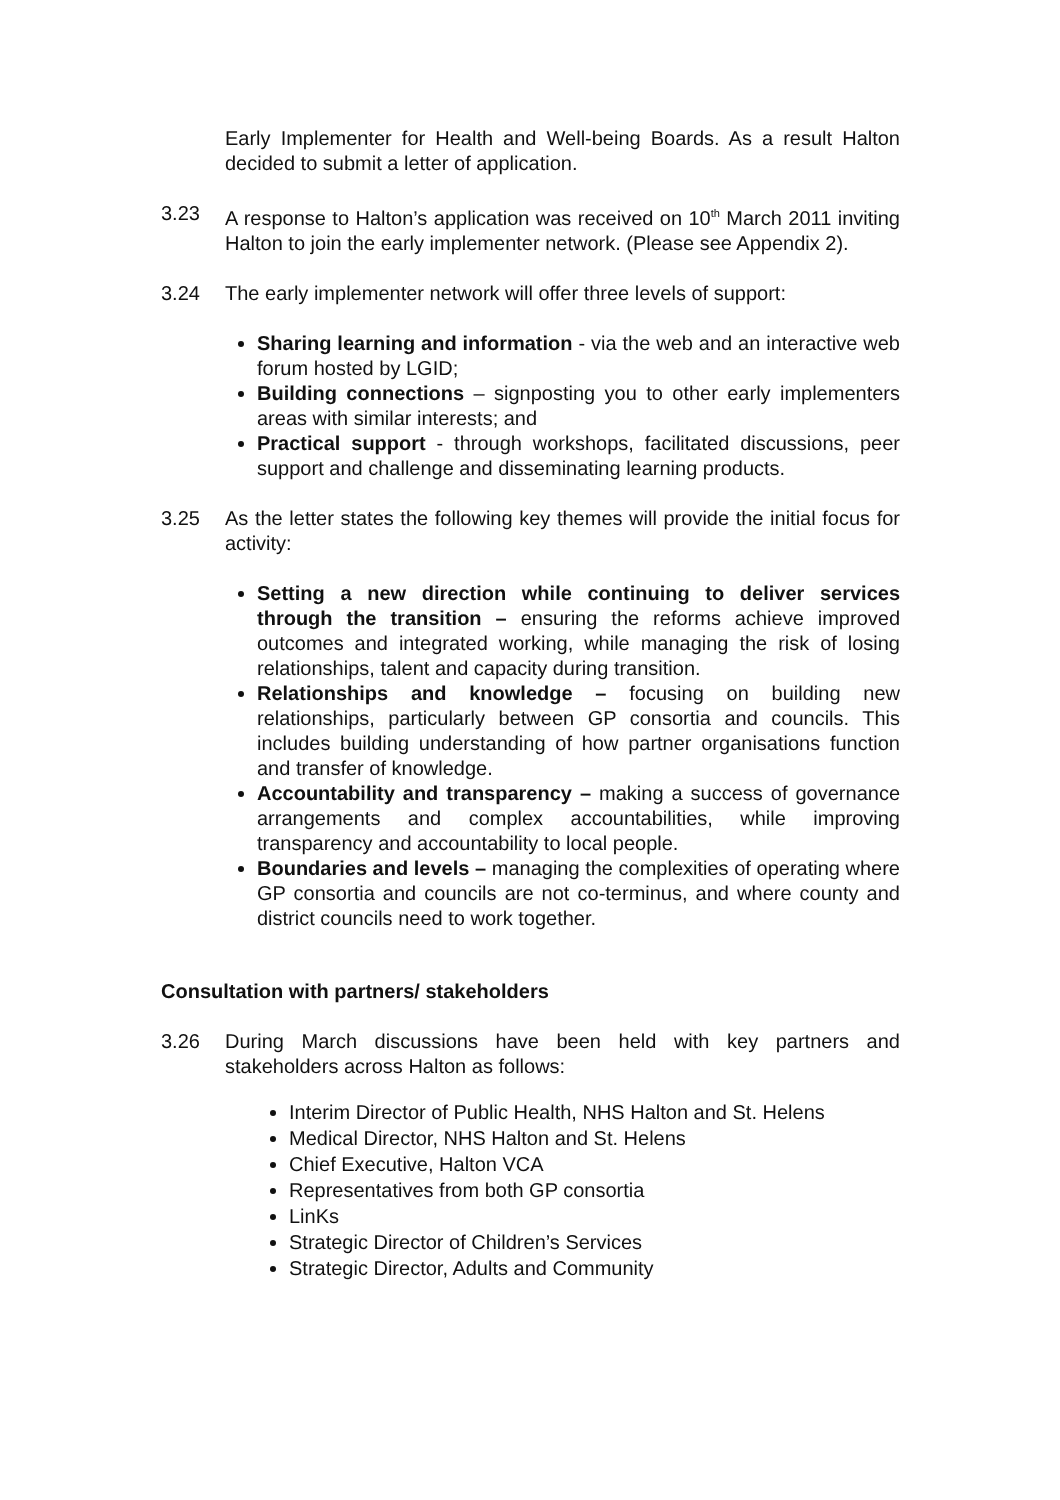Early Implementer for Health and Well-being Boards. As a result Halton decided to submit a letter of application.
3.23 A response to Halton’s application was received on 10<sup>th</sup> March 2011 inviting Halton to join the early implementer network. (Please see Appendix 2).
3.24 The early implementer network will offer three levels of support:
Sharing learning and information - via the web and an interactive web forum hosted by LGID;
Building connections – signposting you to other early implementers areas with similar interests; and
Practical support - through workshops, facilitated discussions, peer support and challenge and disseminating learning products.
3.25 As the letter states the following key themes will provide the initial focus for activity:
Setting a new direction while continuing to deliver services through the transition – ensuring the reforms achieve improved outcomes and integrated working, while managing the risk of losing relationships, talent and capacity during transition.
Relationships and knowledge – focusing on building new relationships, particularly between GP consortia and councils. This includes building understanding of how partner organisations function and transfer of knowledge.
Accountability and transparency – making a success of governance arrangements and complex accountabilities, while improving transparency and accountability to local people.
Boundaries and levels – managing the complexities of operating where GP consortia and councils are not co-terminus, and where county and district councils need to work together.
Consultation with partners/ stakeholders
3.26 During March discussions have been held with key partners and stakeholders across Halton as follows:
Interim Director of Public Health, NHS Halton and St. Helens
Medical Director, NHS Halton and St. Helens
Chief Executive, Halton VCA
Representatives from both GP consortia
LinKs
Strategic Director of Children’s Services
Strategic Director, Adults and Community